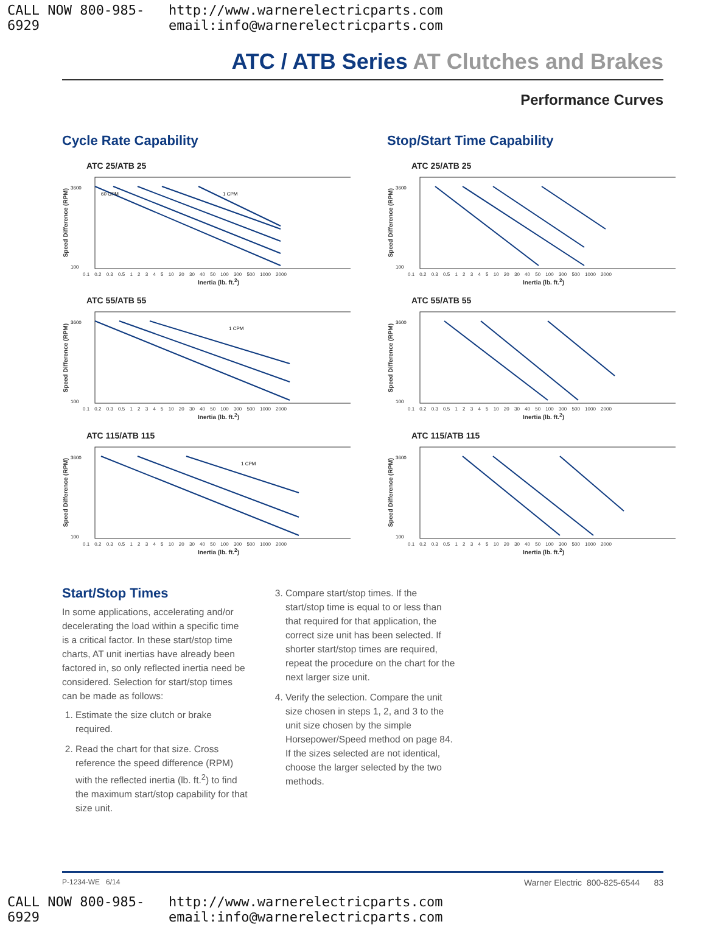CALL NOW 800-985-6929 http://www.warnerelectricparts.com email:info@warnerelectricparts.com
ATC / ATB Series AT Clutches and Brakes
Performance Curves
Cycle Rate Capability
ATC 25/ATB 25
Speed Difference (RPM)
3600
100
1 CPM
60 CPM
0.1 0.2 0.3 0.5 1 2 3 4 5 10 20 30 40 50 100 300 500 1000 2000
Inertia (lb. ft.<sup>2</sup>)
ATC 55/ATB 55
Speed Difference (RPM)
3600
100
1 CPM
0.1 0.2 0.3 0.5 1 2 3 4 5 10 20 30 40 50 100 300 500 1000 2000
Inertia (lb. ft.<sup>2</sup>)
ATC 115/ATB 115
Speed Difference (RPM)
3600
100
1 CPM
0.1 0.2 0.3 0.5 1 2 3 4 5 10 20 30 40 50 100 300 500 1000 2000
Inertia (lb. ft.<sup>2</sup>)
Stop/Start Time Capability
ATC 25/ATB 25
Speed Difference (RPM)
3600
100
0.1 0.2 0.3 0.5 1 2 3 4 5 10 20 30 40 50 100 300 500 1000 2000
Inertia (lb. ft.<sup>2</sup>)
ATC 55/ATB 55
Speed Difference (RPM)
3600
100
0.1 0.2 0.3 0.5 1 2 3 4 5 10 20 30 40 50 100 300 500 1000 2000
Inertia (lb. ft.<sup>2</sup>)
ATC 115/ATB 115
Speed Difference (RPM)
3600
100
0.1 0.2 0.3 0.5 1 2 3 4 5 10 20 30 40 50 100 300 500 1000 2000
Inertia (lb. ft.<sup>2</sup>)
Start/Stop Times
In some applications, accelerating and/or decelerating the load within a specific time is a critical factor. In these start/stop time charts, AT unit inertias have already been factored in, so only reflected inertia need be considered. Selection for start/stop times can be made as follows:
1. Estimate the size clutch or brake required.
2. Read the chart for that size. Cross reference the speed difference (RPM) with the reflected inertia (lb. ft.<sup>2</sup>) to find the maximum start/stop capability for that size unit.
3. Compare start/stop times. If the start/stop time is equal to or less than that required for that application, the correct size unit has been selected. If shorter start/stop times are required, repeat the procedure on the chart for the next larger size unit.
4. Verify the selection. Compare the unit size chosen in steps 1, 2, and 3 to the unit size chosen by the simple Horsepower/Speed method on page 84. If the sizes selected are not identical, choose the larger selected by the two methods.
P-1234-WE 6/14 Warner Electric 800-825-6544 83
CALL NOW 800-985-6929 http://www.warnerelectricparts.com email:info@warnerelectricparts.com